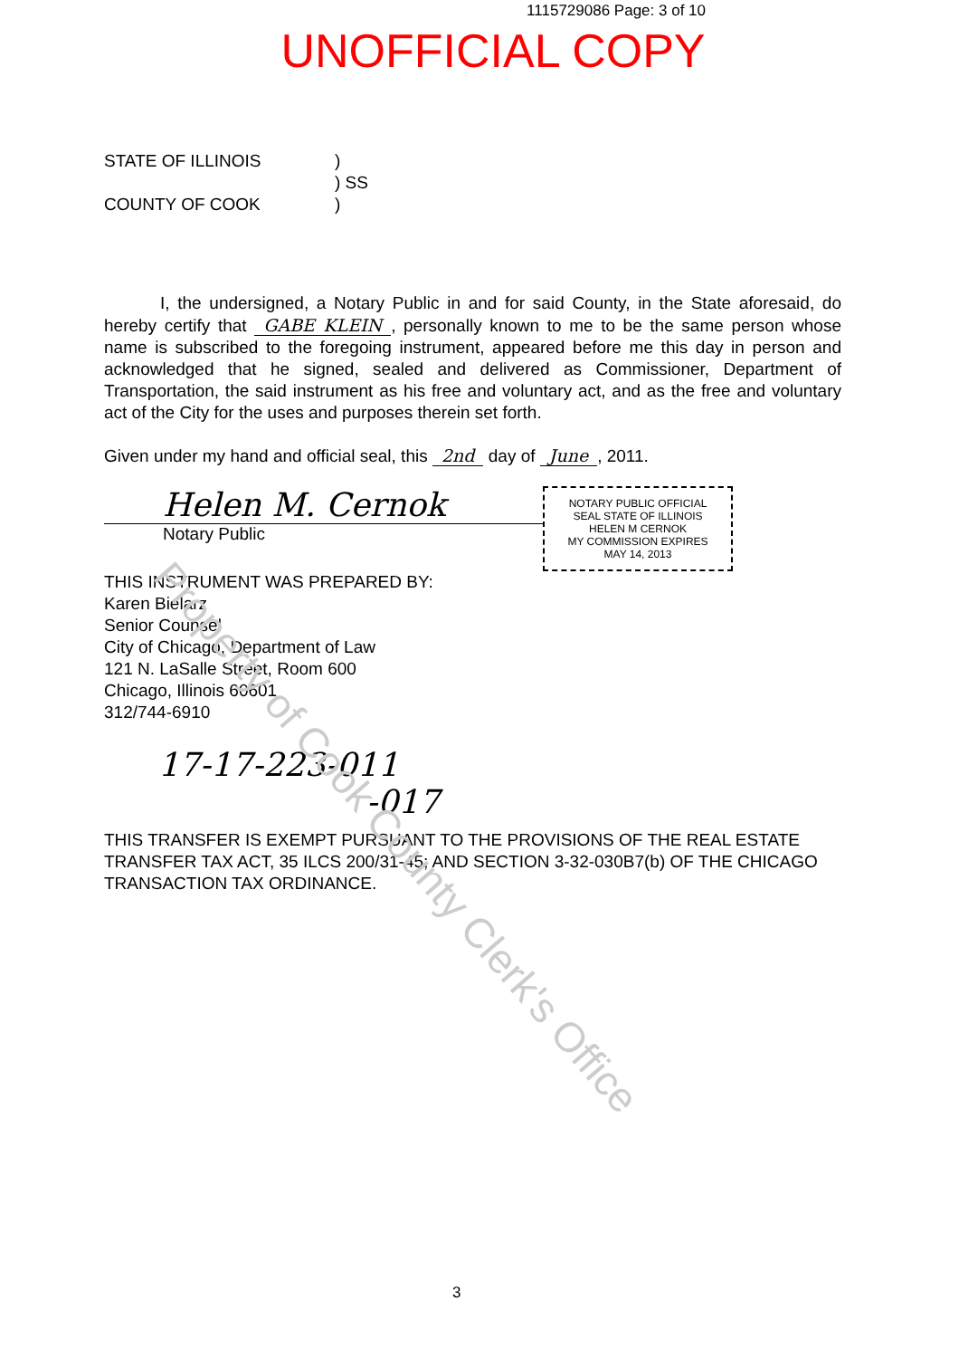Property of Cook County Clerk's Office
1115729086 Page: 3 of 10
UNOFFICIAL COPY
STATE OF ILLINOIS
COUNTY OF COOK
)
) SS
)
I, the undersigned, a Notary Public in and for said County, in the State aforesaid, do hereby certify that GABE KLEIN, personally known to me to be the same person whose name is subscribed to the foregoing instrument, appeared before me this day in person and acknowledged that he signed, sealed and delivered as Commissioner, Department of Transportation, the said instrument as his free and voluntary act, and as the free and voluntary act of the City for the uses and purposes therein set forth.
Given under my hand and official seal, this 2nd day of June, 2011.
Helen M. Cernok
Notary Public
NOTARY PUBLIC OFFICIAL SEAL STATE OF ILLINOIS
HELEN M CERNOK
MY COMMISSION EXPIRES
MAY 14, 2013
THIS INSTRUMENT WAS PREPARED BY:
Karen Bielarz
Senior Counsel
City of Chicago, Department of Law
121 N. LaSalle Street, Room 600
Chicago, Illinois 60601
312/744-6910
17-17-223-011
-017
THIS TRANSFER IS EXEMPT PURSUANT TO THE PROVISIONS OF THE REAL ESTATE TRANSFER TAX ACT, 35 ILCS 200/31-45; AND SECTION 3-32-030B7(b) OF THE CHICAGO TRANSACTION TAX ORDINANCE.
3